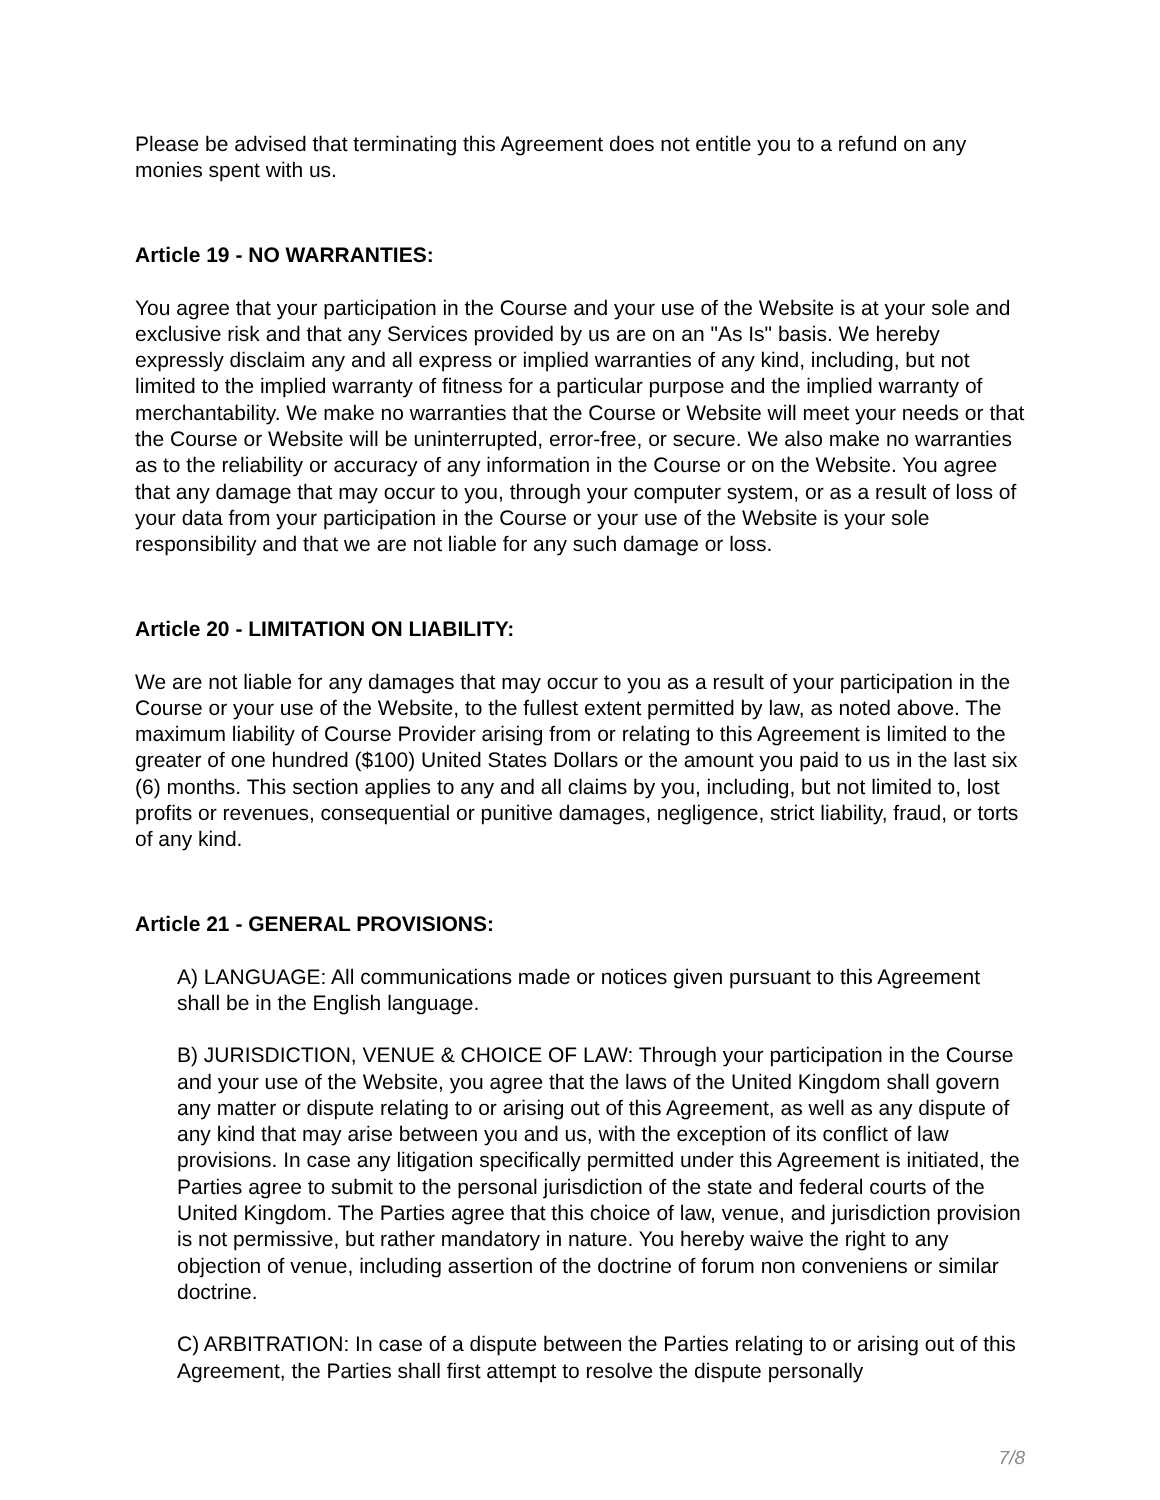Please be advised that terminating this Agreement does not entitle you to a refund on any monies spent with us.
Article 19 - NO WARRANTIES:
You agree that your participation in the Course and your use of the Website is at your sole and exclusive risk and that any Services provided by us are on an "As Is" basis. We hereby expressly disclaim any and all express or implied warranties of any kind, including, but not limited to the implied warranty of fitness for a particular purpose and the implied warranty of merchantability. We make no warranties that the Course or Website will meet your needs or that the Course or Website will be uninterrupted, error-free, or secure. We also make no warranties as to the reliability or accuracy of any information in the Course or on the Website. You agree that any damage that may occur to you, through your computer system, or as a result of loss of your data from your participation in the Course or your use of the Website is your sole responsibility and that we are not liable for any such damage or loss.
Article 20 - LIMITATION ON LIABILITY:
We are not liable for any damages that may occur to you as a result of your participation in the Course or your use of the Website, to the fullest extent permitted by law, as noted above. The maximum liability of Course Provider arising from or relating to this Agreement is limited to the greater of one hundred ($100) United States Dollars or the amount you paid to us in the last six (6) months. This section applies to any and all claims by you, including, but not limited to, lost profits or revenues, consequential or punitive damages, negligence, strict liability, fraud, or torts of any kind.
Article 21 - GENERAL PROVISIONS:
A) LANGUAGE: All communications made or notices given pursuant to this Agreement shall be in the English language.
B) JURISDICTION, VENUE & CHOICE OF LAW: Through your participation in the Course and your use of the Website, you agree that the laws of the United Kingdom shall govern any matter or dispute relating to or arising out of this Agreement, as well as any dispute of any kind that may arise between you and us, with the exception of its conflict of law provisions. In case any litigation specifically permitted under this Agreement is initiated, the Parties agree to submit to the personal jurisdiction of the state and federal courts of the United Kingdom. The Parties agree that this choice of law, venue, and jurisdiction provision is not permissive, but rather mandatory in nature. You hereby waive the right to any objection of venue, including assertion of the doctrine of forum non conveniens or similar doctrine.
C) ARBITRATION: In case of a dispute between the Parties relating to or arising out of this Agreement, the Parties shall first attempt to resolve the dispute personally
7/8